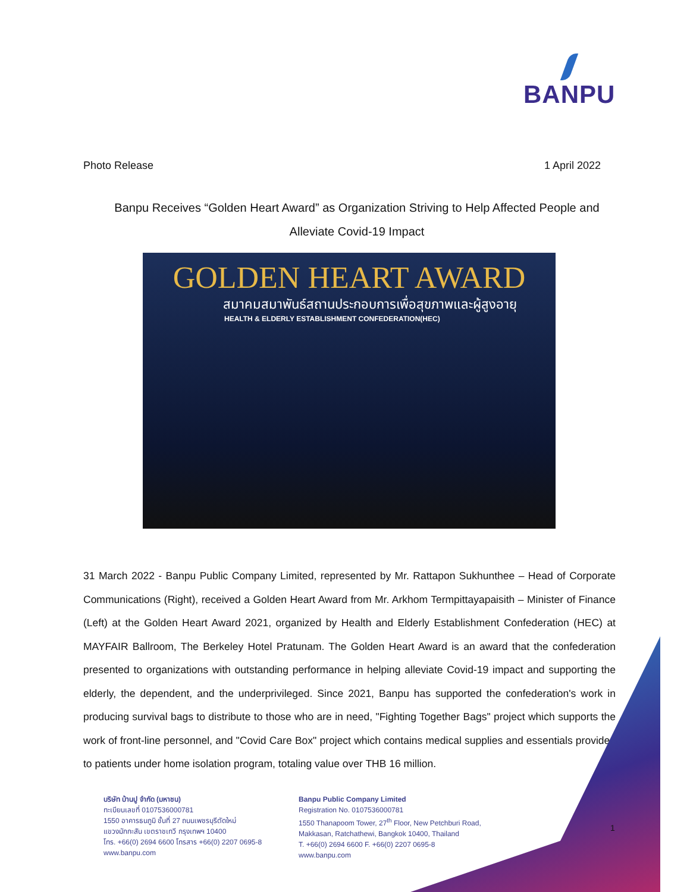BANPU
Photo Release 1 April 2022
Banpu Receives “Golden Heart Award” as Organization Striving to Help Affected People and Alleviate Covid-19 Impact
GOLDEN HEART AWARD
สมาคมสมาพันธ์สถานประกอบการเพื่อสุขภาพและผู้สูงอายุ
HEALTH & ELDERLY ESTABLISHMENT CONFEDERATION(HEC)
31 March 2022 - Banpu Public Company Limited, represented by Mr. Rattapon Sukhunthee – Head of Corporate Communications (Right), received a Golden Heart Award from Mr. Arkhom Termpittayapaisith – Minister of Finance (Left) at the Golden Heart Award 2021, organized by Health and Elderly Establishment Confederation (HEC) at MAYFAIR Ballroom, The Berkeley Hotel Pratunam. The Golden Heart Award is an award that the confederation presented to organizations with outstanding performance in helping alleviate Covid-19 impact and supporting the elderly, the dependent, and the underprivileged. Since 2021, Banpu has supported the confederation's work in producing survival bags to distribute to those who are in need, "Fighting Together Bags" project which supports the work of front-line personnel, and "Covid Care Box" project which contains medical supplies and essentials provided to patients under home isolation program, totaling value over THB 16 million.
บริษัท บ้านปู จำกัด (มหาชน)
ทะเบียนเลขที่ 0107536000781
1550 อาคารธนภูมิ ชั้นที่ 27 ถนนเพชรบุรีตัดใหม่
แขวงมักกะสัน เขตราชเทวี กรุงเทพฯ 10400
โทร. +66(0) 2694 6600 โทรสาร +66(0) 2207 0695-8
www.banpu.com
Banpu Public Company Limited
Registration No. 0107536000781
1550 Thanapoom Tower, 27<sup>th</sup> Floor, New Petchburi Road, Makkasan, Ratchathewi, Bangkok 10400, Thailand
T. +66(0) 2694 6600 F. +66(0) 2207 0695-8
www.banpu.com
1